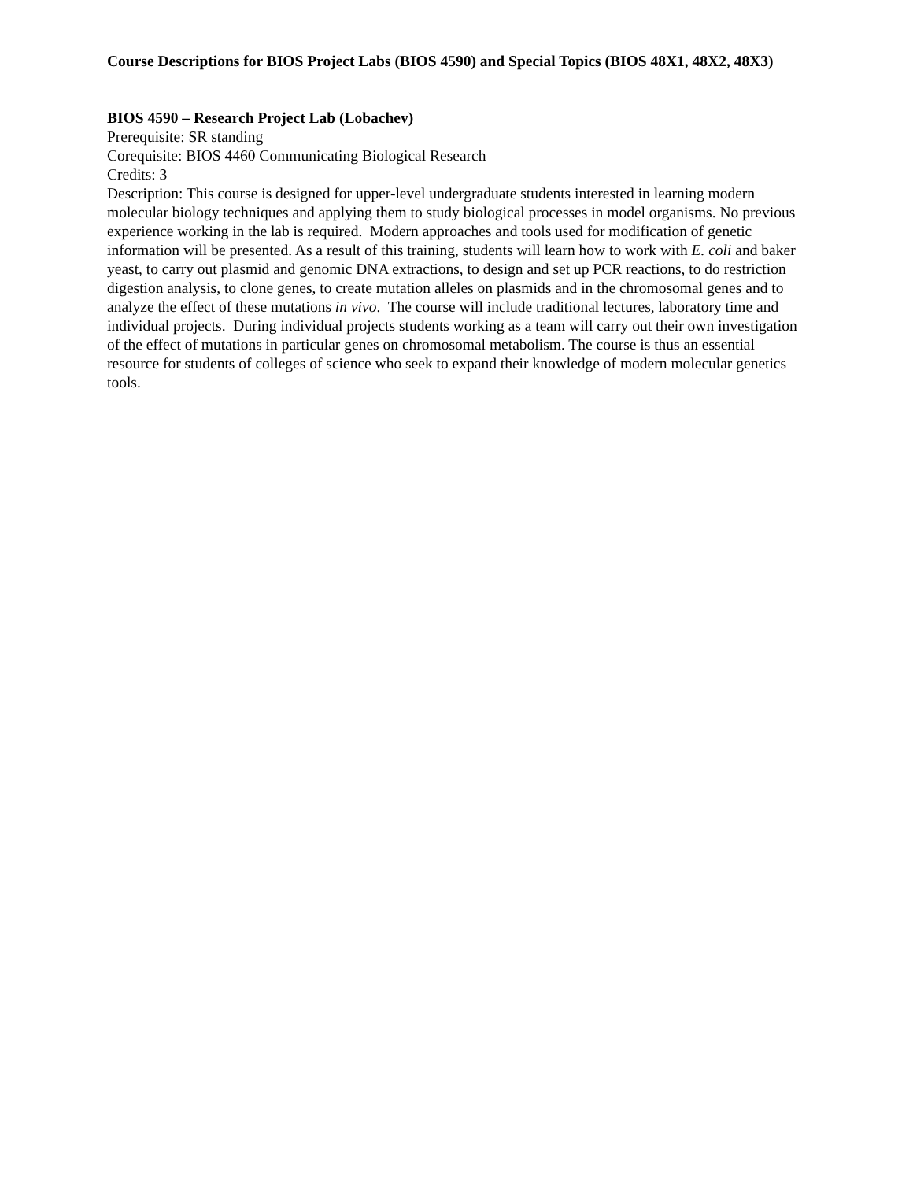Course Descriptions for BIOS Project Labs (BIOS 4590) and Special Topics (BIOS 48X1, 48X2, 48X3)
BIOS 4590 – Research Project Lab (Lobachev)
Prerequisite: SR standing
Corequisite: BIOS 4460 Communicating Biological Research
Credits: 3
Description: This course is designed for upper-level undergraduate students interested in learning modern molecular biology techniques and applying them to study biological processes in model organisms. No previous experience working in the lab is required. Modern approaches and tools used for modification of genetic information will be presented. As a result of this training, students will learn how to work with E. coli and baker yeast, to carry out plasmid and genomic DNA extractions, to design and set up PCR reactions, to do restriction digestion analysis, to clone genes, to create mutation alleles on plasmids and in the chromosomal genes and to analyze the effect of these mutations in vivo. The course will include traditional lectures, laboratory time and individual projects. During individual projects students working as a team will carry out their own investigation of the effect of mutations in particular genes on chromosomal metabolism. The course is thus an essential resource for students of colleges of science who seek to expand their knowledge of modern molecular genetics tools.